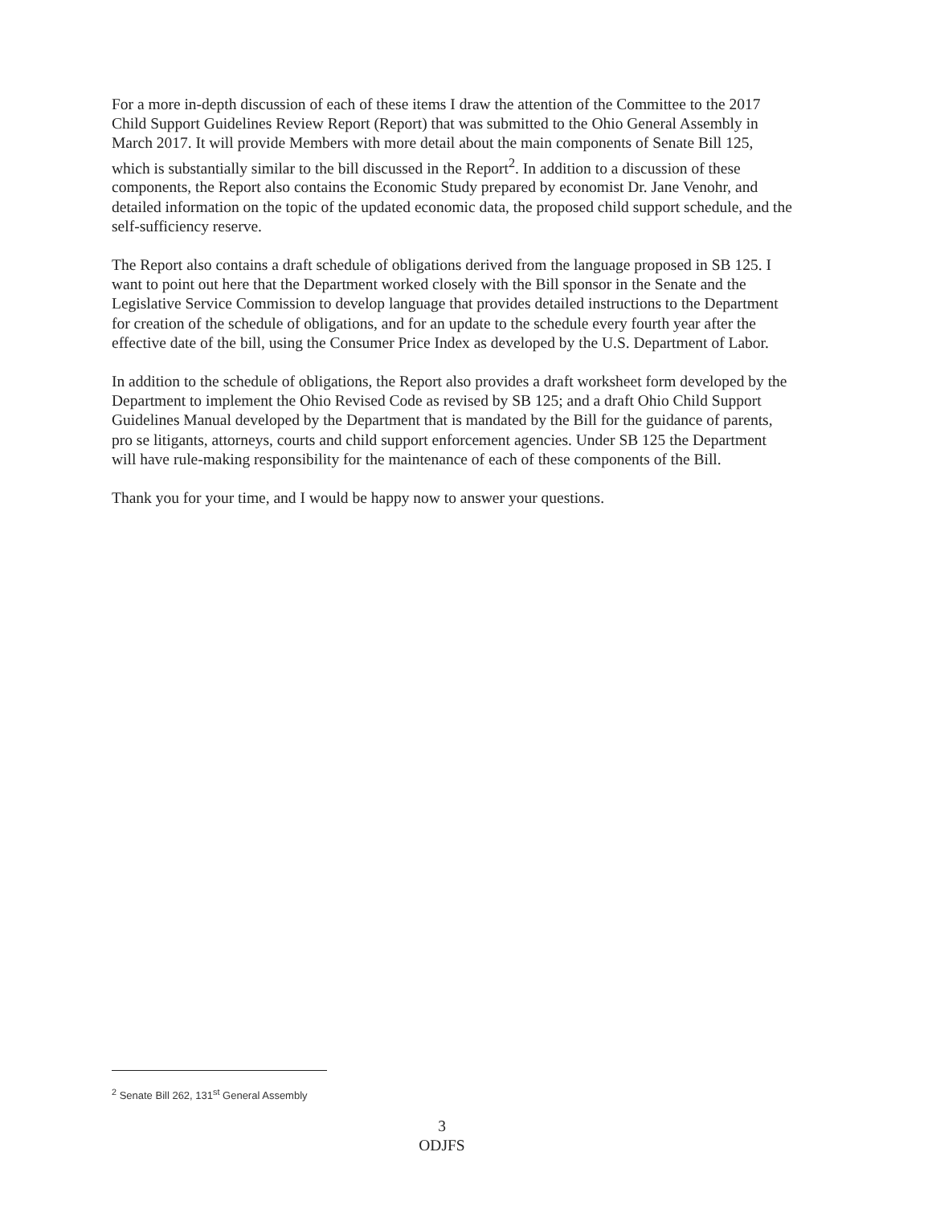For a more in-depth discussion of each of these items I draw the attention of the Committee to the 2017 Child Support Guidelines Review Report (Report) that was submitted to the Ohio General Assembly in March 2017. It will provide Members with more detail about the main components of Senate Bill 125, which is substantially similar to the bill discussed in the Report<sup>2</sup>. In addition to a discussion of these components, the Report also contains the Economic Study prepared by economist Dr. Jane Venohr, and detailed information on the topic of the updated economic data, the proposed child support schedule, and the self-sufficiency reserve.
The Report also contains a draft schedule of obligations derived from the language proposed in SB 125. I want to point out here that the Department worked closely with the Bill sponsor in the Senate and the Legislative Service Commission to develop language that provides detailed instructions to the Department for creation of the schedule of obligations, and for an update to the schedule every fourth year after the effective date of the bill, using the Consumer Price Index as developed by the U.S. Department of Labor.
In addition to the schedule of obligations, the Report also provides a draft worksheet form developed by the Department to implement the Ohio Revised Code as revised by SB 125; and a draft Ohio Child Support Guidelines Manual developed by the Department that is mandated by the Bill for the guidance of parents, pro se litigants, attorneys, courts and child support enforcement agencies. Under SB 125 the Department will have rule-making responsibility for the maintenance of each of these components of the Bill.
Thank you for your time, and I would be happy now to answer your questions.
<sup>2</sup> Senate Bill 262, 131<sup>st</sup> General Assembly
3
ODJFS